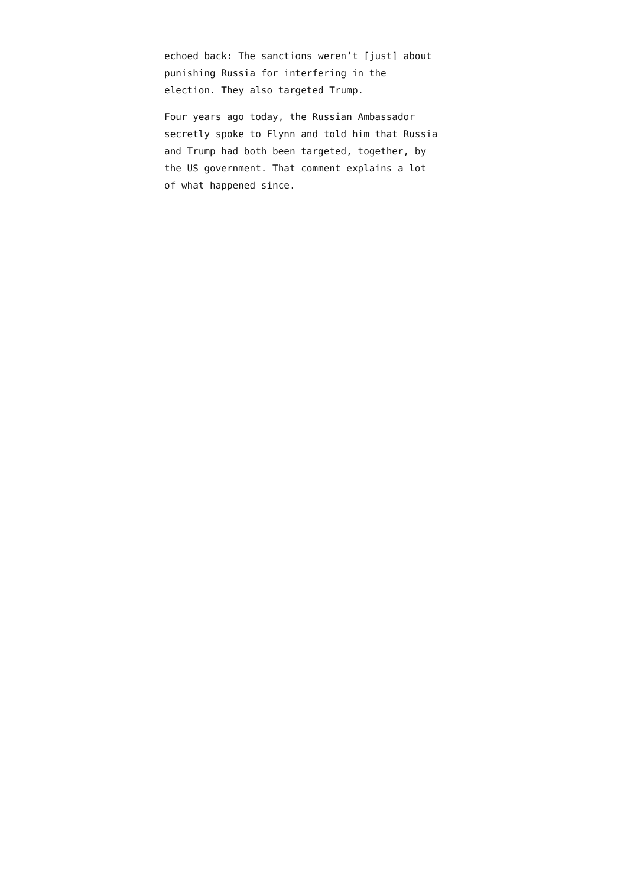echoed back: The sanctions weren’t [just] about
punishing Russia for interfering in the
election. They also targeted Trump.
Four years ago today, the Russian Ambassador
secretly spoke to Flynn and told him that Russia
and Trump had both been targeted, together, by
the US government. That comment explains a lot
of what happened since.